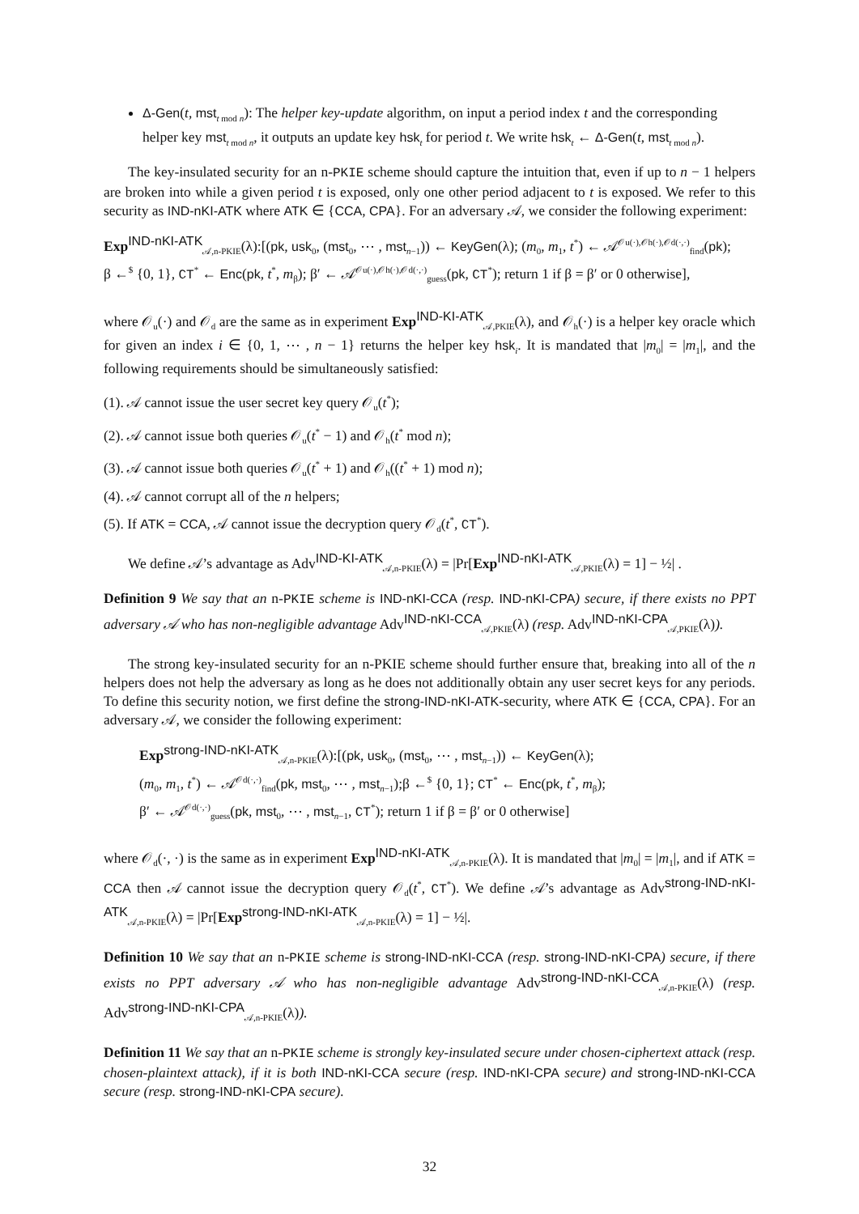Δ-Gen(t, mst<sub>t mod n</sub>): The helper key-update algorithm, on input a period index t and the corresponding helper key mst<sub>t mod n</sub>, it outputs an update key hsk<sub>t</sub> for period t. We write hsk<sub>t</sub> ← Δ-Gen(t, mst<sub>t mod n</sub>).
The key-insulated security for an n-PKIE scheme should capture the intuition that, even if up to n − 1 helpers are broken into while a given period t is exposed, only one other period adjacent to t is exposed. We refer to this security as IND-nKI-ATK where ATK ∈ {CCA, CPA}. For an adversary 𝒜, we consider the following experiment:
Exp<sup>IND-nKI-ATK</sup><sub>𝒜,n-PKIE</sub>(λ):[(pk, usk<sub>0</sub>, (mst<sub>0</sub>, ⋯ , mst<sub>n−1</sub>)) ← KeyGen(λ); (m<sub>0</sub>, m<sub>1</sub>, t<sup>*</sup>) ← 𝒜<sup>𝒪u(·),𝒪h(·),𝒪d(·,·)</sup><sub>find</sub>(pk);
β ←<sup>$</sup> {0, 1}, CT<sup>*</sup> ← Enc(pk, t<sup>*</sup>, m<sub>β</sub>); β′ ← 𝒜<sup>𝒪u(·),𝒪h(·),𝒪d(·,·)</sup><sub>guess</sub>(pk, CT<sup>*</sup>); return 1 if β = β′ or 0 otherwise],
where 𝒪<sub>u</sub>(·) and 𝒪<sub>d</sub> are the same as in experiment Exp<sup>IND-KI-ATK</sup><sub>𝒜,PKIE</sub>(λ), and 𝒪<sub>h</sub>(·) is a helper key oracle which for given an index i ∈ {0, 1, ⋯ , n − 1} returns the helper key hsk<sub>i</sub>. It is mandated that |m<sub>0</sub>| = |m<sub>1</sub>|, and the following requirements should be simultaneously satisfied:
(1). 𝒜 cannot issue the user secret key query 𝒪<sub>u</sub>(t<sup>*</sup>);
(2). 𝒜 cannot issue both queries 𝒪<sub>u</sub>(t<sup>*</sup> − 1) and 𝒪<sub>h</sub>(t<sup>*</sup> mod n);
(3). 𝒜 cannot issue both queries 𝒪<sub>u</sub>(t<sup>*</sup> + 1) and 𝒪<sub>h</sub>((t<sup>*</sup> + 1) mod n);
(4). 𝒜 cannot corrupt all of the n helpers;
(5). If ATK = CCA, 𝒜 cannot issue the decryption query 𝒪<sub>d</sub>(t<sup>*</sup>, CT<sup>*</sup>).
We define 𝒜’s advantage as Adv<sup>IND-KI-ATK</sup><sub>𝒜,n-PKIE</sub>(λ) = |Pr[Exp<sup>IND-nKI-ATK</sup><sub>𝒜,PKIE</sub>(λ) = 1] − ½| .
Definition 9 We say that an n-PKIE scheme is IND-nKI-CCA (resp. IND-nKI-CPA) secure, if there exists no PPT adversary 𝒜 who has non-negligible advantage Adv<sup>IND-nKI-CCA</sup><sub>𝒜,PKIE</sub>(λ) (resp. Adv<sup>IND-nKI-CPA</sup><sub>𝒜,PKIE</sub>(λ)).
The strong key-insulated security for an n-PKIE scheme should further ensure that, breaking into all of the n helpers does not help the adversary as long as he does not additionally obtain any user secret keys for any periods. To define this security notion, we first define the strong-IND-nKI-ATK-security, where ATK ∈ {CCA, CPA}. For an adversary 𝒜, we consider the following experiment:
Exp<sup>strong-IND-nKI-ATK</sup><sub>𝒜,n-PKIE</sub>(λ):[(pk, usk<sub>0</sub>, (mst<sub>0</sub>, ⋯ , mst<sub>n−1</sub>)) ← KeyGen(λ);
(m<sub>0</sub>, m<sub>1</sub>, t<sup>*</sup>) ← 𝒜<sup>𝒪d(·,·)</sup><sub>find</sub>(pk, mst<sub>0</sub>, ⋯ , mst<sub>n−1</sub>);β ←<sup>$</sup> {0, 1}; CT<sup>*</sup> ← Enc(pk, t<sup>*</sup>, m<sub>β</sub>);
β′ ← 𝒜<sup>𝒪d(·,·)</sup><sub>guess</sub>(pk, mst<sub>0</sub>, ⋯ , mst<sub>n−1</sub>, CT<sup>*</sup>); return 1 if β = β′ or 0 otherwise]
where 𝒪<sub>d</sub>(·, ·) is the same as in experiment Exp<sup>IND-nKI-ATK</sup><sub>𝒜,n-PKIE</sub>(λ). It is mandated that |m<sub>0</sub>| = |m<sub>1</sub>|, and if ATK = CCA then 𝒜 cannot issue the decryption query 𝒪<sub>d</sub>(t<sup>*</sup>, CT<sup>*</sup>). We define 𝒜’s advantage as Adv<sup>strong-IND-nKI-ATK</sup><sub>𝒜,n-PKIE</sub>(λ) = |Pr[Exp<sup>strong-IND-nKI-ATK</sup><sub>𝒜,n-PKIE</sub>(λ) = 1] − ½|.
Definition 10 We say that an n-PKIE scheme is strong-IND-nKI-CCA (resp. strong-IND-nKI-CPA) secure, if there exists no PPT adversary 𝒜 who has non-negligible advantage Adv<sup>strong-IND-nKI-CCA</sup><sub>𝒜,n-PKIE</sub>(λ) (resp. Adv<sup>strong-IND-nKI-CPA</sup><sub>𝒜,n-PKIE</sub>(λ)).
Definition 11 We say that an n-PKIE scheme is strongly key-insulated secure under chosen-ciphertext attack (resp. chosen-plaintext attack), if it is both IND-nKI-CCA secure (resp. IND-nKI-CPA secure) and strong-IND-nKI-CCA secure (resp. strong-IND-nKI-CPA secure).
32